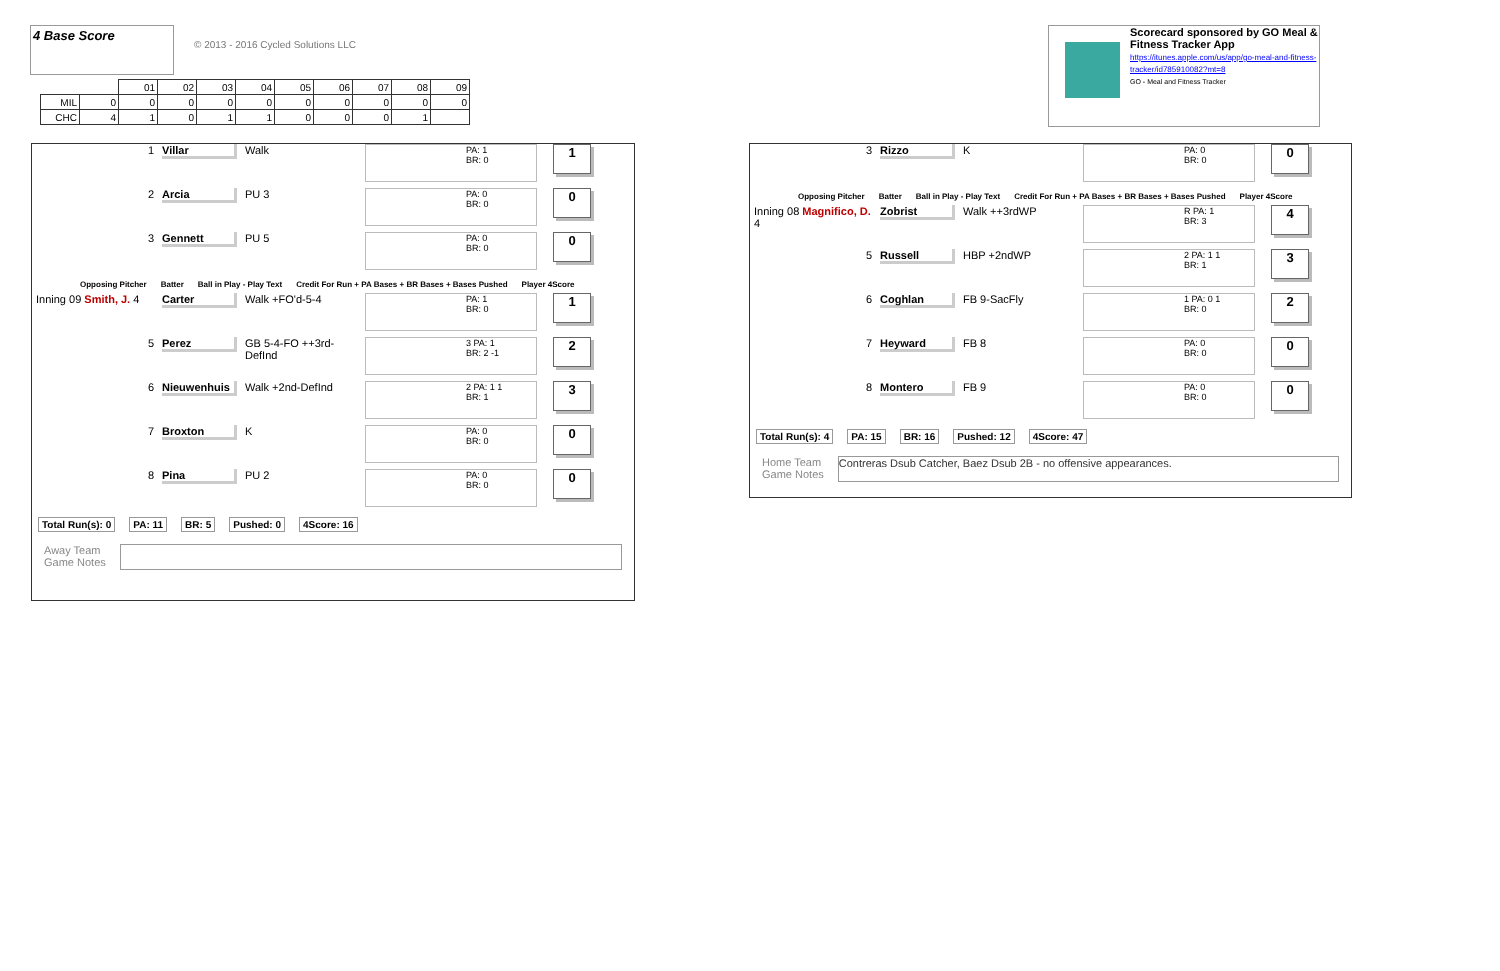4 Base Score
© 2013 - 2016 Cycled Solutions LLC
Scorecard sponsored by GO Meal & Fitness Tracker App
https://itunes.apple.com/us/app/go-meal-and-fitness-tracker/id785910082?mt=8
GO - Meal and Fitness Tracker
| | | 01 | 02 | 03 | 04 | 05 | 06 | 07 | 08 | 09 |
| MIL | 0 | 0 | 0 | 0 | 0 | 0 | 0 | 0 | 0 | 0 |
| CHC | 4 | 1 | 0 | 1 | 1 | 0 | 0 | 0 | 1 | |
1 Villar Walk
PA: 1
BR: 0
1
2 Arcia PU 3
PA: 0
BR: 0
0
3 Gennett PU 5
PA: 0
BR: 0
0
Opposing Pitcher Batter Ball in Play - Play Text Credit For Run + PA Bases + BR Bases + Bases Pushed Player 4Score
Inning 09 Smith, J. 4
Carter Walk +FO'd-5-4
PA: 1
BR: 0
1
5 Perez GB 5-4-FO ++3rd-DefInd
3 PA: 1
BR: 2 -1
2
6 Nieuwenhuis
Walk +2nd-DefInd
2 PA: 1 1
BR: 1
3
7 Broxton K
PA: 0
BR: 0
0
8 Pina PU 2
PA: 0
BR: 0
0
Total Run(s): 0 PA: 11 BR: 5 Pushed: 0 4Score: 16
Away Team
Game Notes
3 Rizzo K
PA: 0
BR: 0
0
Opposing Pitcher Batter Ball in Play - Play Text Credit For Run + PA Bases + BR Bases + Bases Pushed Player 4Score
Inning 08 Magnifico, D. 4
Zobrist Walk ++3rdWP
R PA: 1
BR: 3
4
5 Russell HBP +2ndWP
2 PA: 1 1
BR: 1
3
6 Coghlan FB 9-SacFly
1 PA: 0 1
BR: 0
2
7 Heyward FB 8
PA: 0
BR: 0
0
8 Montero FB 9
PA: 0
BR: 0
0
Total Run(s): 4 PA: 15 BR: 16 Pushed: 12 4Score: 47
Home Team
Game Notes
Contreras Dsub Catcher, Baez Dsub 2B - no offensive appearances.